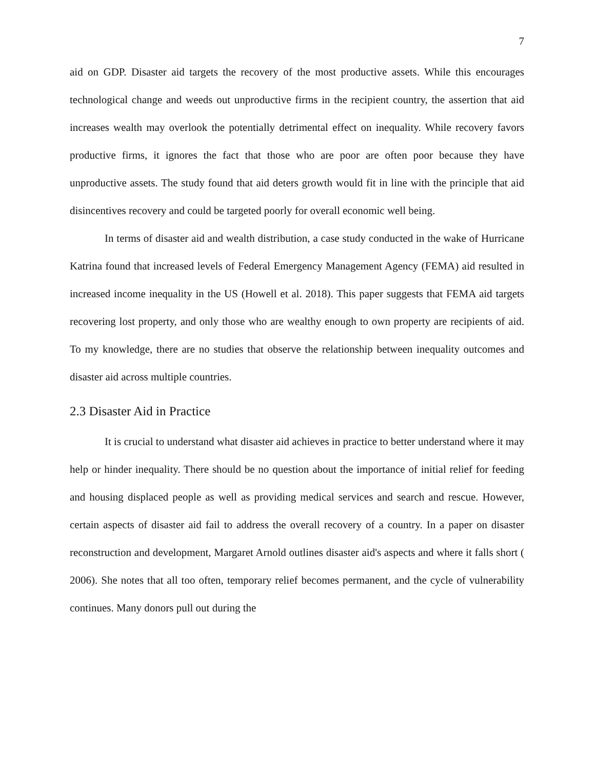7
aid on GDP. Disaster aid targets the recovery of the most productive assets. While this encourages technological change and weeds out unproductive firms in the recipient country, the assertion that aid increases wealth may overlook the potentially detrimental effect on inequality. While recovery favors productive firms, it ignores the fact that those who are poor are often poor because they have unproductive assets. The study found that aid deters growth would fit in line with the principle that aid disincentives recovery and could be targeted poorly for overall economic well being.
In terms of disaster aid and wealth distribution, a case study conducted in the wake of Hurricane Katrina found that increased levels of Federal Emergency Management Agency (FEMA) aid resulted in increased income inequality in the US (Howell et al. 2018). This paper suggests that FEMA aid targets recovering lost property, and only those who are wealthy enough to own property are recipients of aid. To my knowledge, there are no studies that observe the relationship between inequality outcomes and disaster aid across multiple countries.
2.3 Disaster Aid in Practice
It is crucial to understand what disaster aid achieves in practice to better understand where it may help or hinder inequality. There should be no question about the importance of initial relief for feeding and housing displaced people as well as providing medical services and search and rescue. However, certain aspects of disaster aid fail to address the overall recovery of a country. In a paper on disaster reconstruction and development, Margaret Arnold outlines disaster aid's aspects and where it falls short ( 2006). She notes that all too often, temporary relief becomes permanent, and the cycle of vulnerability continues. Many donors pull out during the